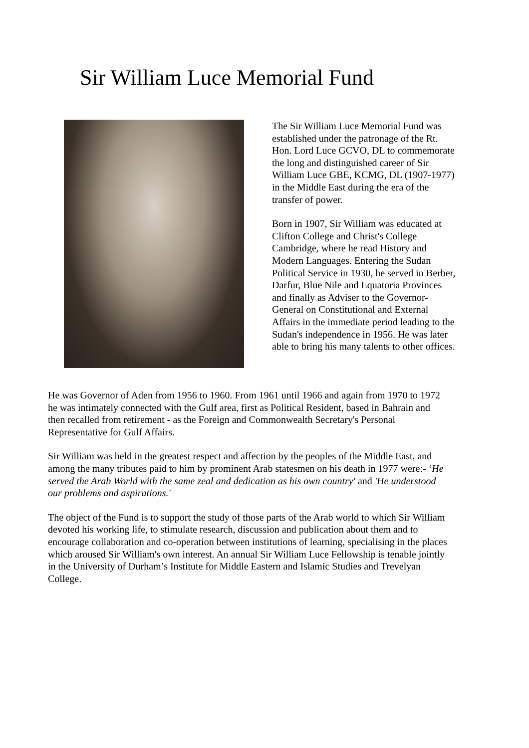Sir William Luce Memorial Fund
The Sir William Luce Memorial Fund was established under the patronage of the Rt. Hon. Lord Luce GCVO, DL to commemorate the long and distinguished career of Sir William Luce GBE, KCMG, DL (1907-1977) in the Middle East during the era of the transfer of power.
Born in 1907, Sir William was educated at Clifton College and Christ's College Cambridge, where he read History and Modern Languages. Entering the Sudan Political Service in 1930, he served in Berber, Darfur, Blue Nile and Equatoria Provinces and finally as Adviser to the Governor-General on Constitutional and External Affairs in the immediate period leading to the Sudan's independence in 1956. He was later able to bring his many talents to other offices.
He was Governor of Aden from 1956 to 1960. From 1961 until 1966 and again from 1970 to 1972 he was intimately connected with the Gulf area, first as Political Resident, based in Bahrain and then recalled from retirement - as the Foreign and Commonwealth Secretary's Personal Representative for Gulf Affairs.
Sir William was held in the greatest respect and affection by the peoples of the Middle East, and among the many tributes paid to him by prominent Arab statesmen on his death in 1977 were:- ‘He served the Arab World with the same zeal and dedication as his own country' and 'He understood our problems and aspirations.'
The object of the Fund is to support the study of those parts of the Arab world to which Sir William devoted his working life, to stimulate research, discussion and publication about them and to encourage collaboration and co-operation between institutions of learning, specialising in the places which aroused Sir William's own interest. An annual Sir William Luce Fellowship is tenable jointly in the University of Durham’s Institute for Middle Eastern and Islamic Studies and Trevelyan College.